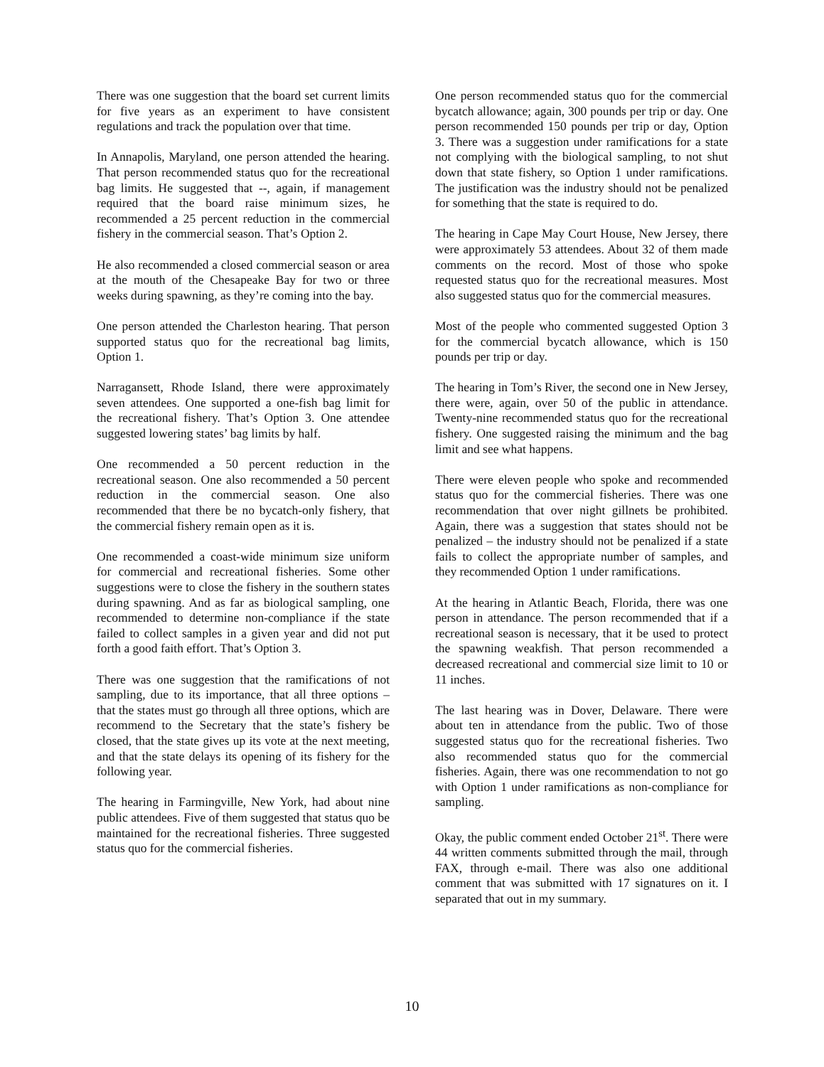There was one suggestion that the board set current limits for five years as an experiment to have consistent regulations and track the population over that time.
In Annapolis, Maryland, one person attended the hearing. That person recommended status quo for the recreational bag limits. He suggested that --, again, if management required that the board raise minimum sizes, he recommended a 25 percent reduction in the commercial fishery in the commercial season. That’s Option 2.
He also recommended a closed commercial season or area at the mouth of the Chesapeake Bay for two or three weeks during spawning, as they’re coming into the bay.
One person attended the Charleston hearing. That person supported status quo for the recreational bag limits, Option 1.
Narragansett, Rhode Island, there were approximately seven attendees. One supported a one-fish bag limit for the recreational fishery. That’s Option 3. One attendee suggested lowering states’ bag limits by half.
One recommended a 50 percent reduction in the recreational season. One also recommended a 50 percent reduction in the commercial season. One also recommended that there be no bycatch-only fishery, that the commercial fishery remain open as it is.
One recommended a coast-wide minimum size uniform for commercial and recreational fisheries. Some other suggestions were to close the fishery in the southern states during spawning. And as far as biological sampling, one recommended to determine non-compliance if the state failed to collect samples in a given year and did not put forth a good faith effort. That’s Option 3.
There was one suggestion that the ramifications of not sampling, due to its importance, that all three options – that the states must go through all three options, which are recommend to the Secretary that the state’s fishery be closed, that the state gives up its vote at the next meeting, and that the state delays its opening of its fishery for the following year.
The hearing in Farmingville, New York, had about nine public attendees. Five of them suggested that status quo be maintained for the recreational fisheries. Three suggested status quo for the commercial fisheries.
One person recommended status quo for the commercial bycatch allowance; again, 300 pounds per trip or day. One person recommended 150 pounds per trip or day, Option 3. There was a suggestion under ramifications for a state not complying with the biological sampling, to not shut down that state fishery, so Option 1 under ramifications. The justification was the industry should not be penalized for something that the state is required to do.
The hearing in Cape May Court House, New Jersey, there were approximately 53 attendees. About 32 of them made comments on the record. Most of those who spoke requested status quo for the recreational measures. Most also suggested status quo for the commercial measures.
Most of the people who commented suggested Option 3 for the commercial bycatch allowance, which is 150 pounds per trip or day.
The hearing in Tom’s River, the second one in New Jersey, there were, again, over 50 of the public in attendance. Twenty-nine recommended status quo for the recreational fishery. One suggested raising the minimum and the bag limit and see what happens.
There were eleven people who spoke and recommended status quo for the commercial fisheries. There was one recommendation that over night gillnets be prohibited. Again, there was a suggestion that states should not be penalized – the industry should not be penalized if a state fails to collect the appropriate number of samples, and they recommended Option 1 under ramifications.
At the hearing in Atlantic Beach, Florida, there was one person in attendance. The person recommended that if a recreational season is necessary, that it be used to protect the spawning weakfish. That person recommended a decreased recreational and commercial size limit to 10 or 11 inches.
The last hearing was in Dover, Delaware. There were about ten in attendance from the public. Two of those suggested status quo for the recreational fisheries. Two also recommended status quo for the commercial fisheries. Again, there was one recommendation to not go with Option 1 under ramifications as non-compliance for sampling.
Okay, the public comment ended October 21<sup>st</sup>. There were 44 written comments submitted through the mail, through FAX, through e-mail. There was also one additional comment that was submitted with 17 signatures on it. I separated that out in my summary.
10